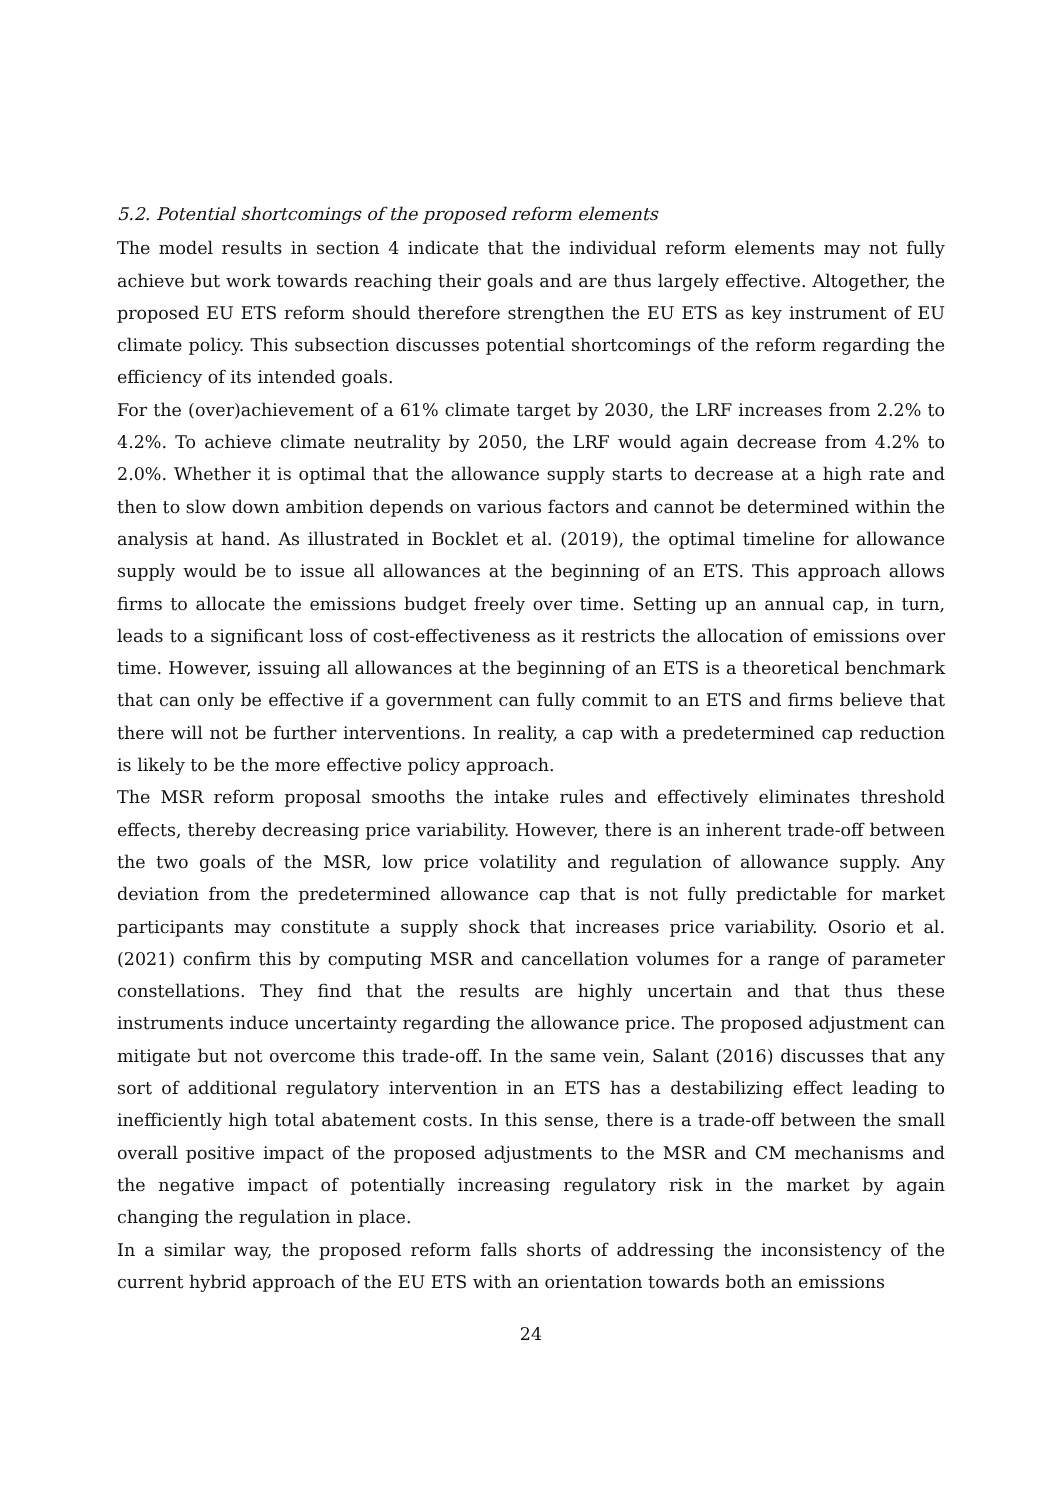5.2. Potential shortcomings of the proposed reform elements
The model results in section 4 indicate that the individual reform elements may not fully achieve but work towards reaching their goals and are thus largely effective. Altogether, the proposed EU ETS reform should therefore strengthen the EU ETS as key instrument of EU climate policy. This subsection discusses potential shortcomings of the reform regarding the efficiency of its intended goals.
For the (over)achievement of a 61% climate target by 2030, the LRF increases from 2.2% to 4.2%. To achieve climate neutrality by 2050, the LRF would again decrease from 4.2% to 2.0%. Whether it is optimal that the allowance supply starts to decrease at a high rate and then to slow down ambition depends on various factors and cannot be determined within the analysis at hand. As illustrated in Bocklet et al. (2019), the optimal timeline for allowance supply would be to issue all allowances at the beginning of an ETS. This approach allows firms to allocate the emissions budget freely over time. Setting up an annual cap, in turn, leads to a significant loss of cost-effectiveness as it restricts the allocation of emissions over time. However, issuing all allowances at the beginning of an ETS is a theoretical benchmark that can only be effective if a government can fully commit to an ETS and firms believe that there will not be further interventions. In reality, a cap with a predetermined cap reduction is likely to be the more effective policy approach.
The MSR reform proposal smooths the intake rules and effectively eliminates threshold effects, thereby decreasing price variability. However, there is an inherent trade-off between the two goals of the MSR, low price volatility and regulation of allowance supply. Any deviation from the predetermined allowance cap that is not fully predictable for market participants may constitute a supply shock that increases price variability. Osorio et al. (2021) confirm this by computing MSR and cancellation volumes for a range of parameter constellations. They find that the results are highly uncertain and that thus these instruments induce uncertainty regarding the allowance price. The proposed adjustment can mitigate but not overcome this trade-off. In the same vein, Salant (2016) discusses that any sort of additional regulatory intervention in an ETS has a destabilizing effect leading to inefficiently high total abatement costs. In this sense, there is a trade-off between the small overall positive impact of the proposed adjustments to the MSR and CM mechanisms and the negative impact of potentially increasing regulatory risk in the market by again changing the regulation in place.
In a similar way, the proposed reform falls shorts of addressing the inconsistency of the current hybrid approach of the EU ETS with an orientation towards both an emissions
24